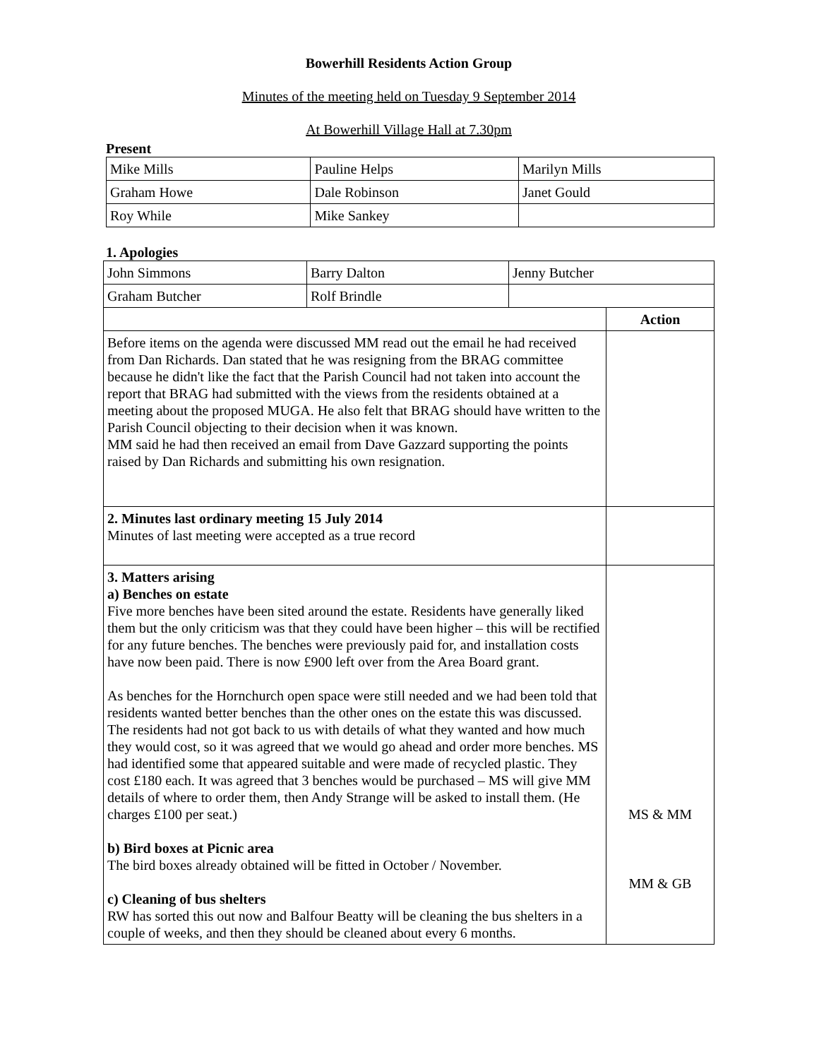Bowerhill Residents Action Group
Minutes of the meeting held on Tuesday 9 September 2014
At Bowerhill Village Hall at 7.30pm
Present
| Mike Mills | Pauline Helps | Marilyn Mills |
| Graham Howe | Dale Robinson | Janet Gould |
| Roy While | Mike Sankey | |
1. Apologies
| John Simmons | Barry Dalton | Jenny Butcher | |
| Graham Butcher | Rolf Brindle | | |
| | | | Action |
| Before items on the agenda were discussed MM read out the email he had received from Dan Richards. Dan stated that he was resigning from the BRAG committee because he didn't like the fact that the Parish Council had not taken into account the report that BRAG had submitted with the views from the residents obtained at a meeting about the proposed MUGA. He also felt that BRAG should have written to the Parish Council objecting to their decision when it was known. MM said he had then received an email from Dave Gazzard supporting the points raised by Dan Richards and submitting his own resignation. | | | |
| 2. Minutes last ordinary meeting 15 July 2014 Minutes of last meeting were accepted as a true record | | | |
| 3. Matters arising a) Benches on estate Five more benches have been sited around the estate. Residents have generally liked them but the only criticism was that they could have been higher – this will be rectified for any future benches. The benches were previously paid for, and installation costs have now been paid. There is now £900 left over from the Area Board grant. As benches for the Hornchurch open space were still needed and we had been told that residents wanted better benches than the other ones on the estate this was discussed. The residents had not got back to us with details of what they wanted and how much they would cost, so it was agreed that we would go ahead and order more benches. MS had identified some that appeared suitable and were made of recycled plastic. They cost £180 each. It was agreed that 3 benches would be purchased – MS will give MM details of where to order them, then Andy Strange will be asked to install them. (He charges £100 per seat.) b) Bird boxes at Picnic area The bird boxes already obtained will be fitted in October / November. c) Cleaning of bus shelters RW has sorted this out now and Balfour Beatty will be cleaning the bus shelters in a couple of weeks, and then they should be cleaned about every 6 months. | | | MS & MM MM & GB |